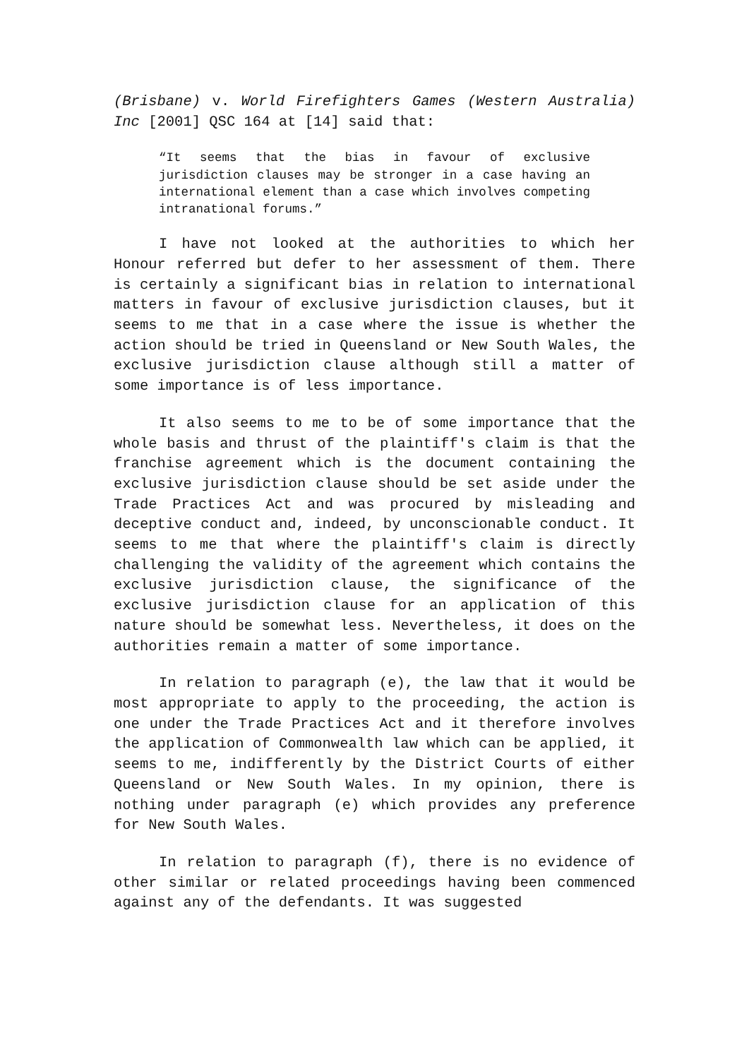(Brisbane) v. World Firefighters Games (Western Australia) Inc [2001] QSC 164 at [14] said that:
“It seems that the bias in favour of exclusive jurisdiction clauses may be stronger in a case having an international element than a case which involves competing intranational forums.”
I have not looked at the authorities to which her Honour referred but defer to her assessment of them. There is certainly a significant bias in relation to international matters in favour of exclusive jurisdiction clauses, but it seems to me that in a case where the issue is whether the action should be tried in Queensland or New South Wales, the exclusive jurisdiction clause although still a matter of some importance is of less importance.
It also seems to me to be of some importance that the whole basis and thrust of the plaintiff's claim is that the franchise agreement which is the document containing the exclusive jurisdiction clause should be set aside under the Trade Practices Act and was procured by misleading and deceptive conduct and, indeed, by unconscionable conduct. It seems to me that where the plaintiff's claim is directly challenging the validity of the agreement which contains the exclusive jurisdiction clause, the significance of the exclusive jurisdiction clause for an application of this nature should be somewhat less. Nevertheless, it does on the authorities remain a matter of some importance.
In relation to paragraph (e), the law that it would be most appropriate to apply to the proceeding, the action is one under the Trade Practices Act and it therefore involves the application of Commonwealth law which can be applied, it seems to me, indifferently by the District Courts of either Queensland or New South Wales. In my opinion, there is nothing under paragraph (e) which provides any preference for New South Wales.
In relation to paragraph (f), there is no evidence of other similar or related proceedings having been commenced against any of the defendants. It was suggested